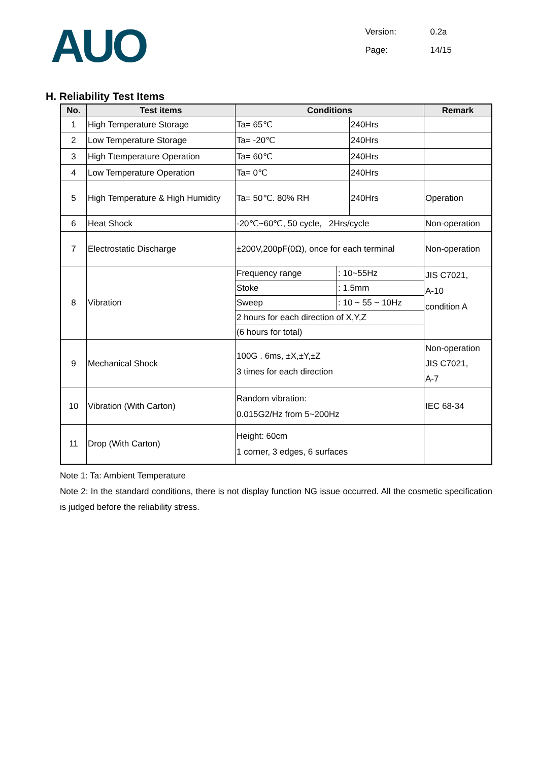AUO
Version: 0.2a
Page: 14/15
H. Reliability Test Items
| No. | Test items | Conditions | | Remark |
| --- | --- | --- | --- | --- |
| 1 | High Temperature Storage | Ta= 65℃ | 240Hrs | |
| 2 | Low Temperature Storage | Ta= -20℃ | 240Hrs | |
| 3 | High Ttemperature Operation | Ta= 60℃ | 240Hrs | |
| 4 | Low Temperature Operation | Ta= 0℃ | 240Hrs | |
| 5 | High Temperature & High Humidity | Ta= 50℃. 80% RH | 240Hrs | Operation |
| 6 | Heat Shock | -20℃~60℃, 50 cycle, 2Hrs/cycle | | Non-operation |
| 7 | Electrostatic Discharge | ±200V,200pF(0Ω), once for each terminal | | Non-operation |
| 8 | Vibration | / Frequency range / : 10~55Hz / / Stoke / : 1.5mm / / Sweep / : 10 ~ 55 ~ 10Hz / / 2 hours for each direction of X,Y,Z / / / (6 hours for total) / / | | JIS C7021, A-10 condition A |
| 9 | Mechanical Shock | 100G . 6ms, ±X,±Y,±Z 3 times for each direction | | Non-operation JIS C7021, A-7 |
| 10 | Vibration (With Carton) | Random vibration: 0.015G2/Hz from 5~200Hz | | IEC 68-34 |
| 11 | Drop (With Carton) | Height: 60cm 1 corner, 3 edges, 6 surfaces | | |
Note 1: Ta: Ambient Temperature
Note 2: In the standard conditions, there is not display function NG issue occurred. All the cosmetic specification is judged before the reliability stress.